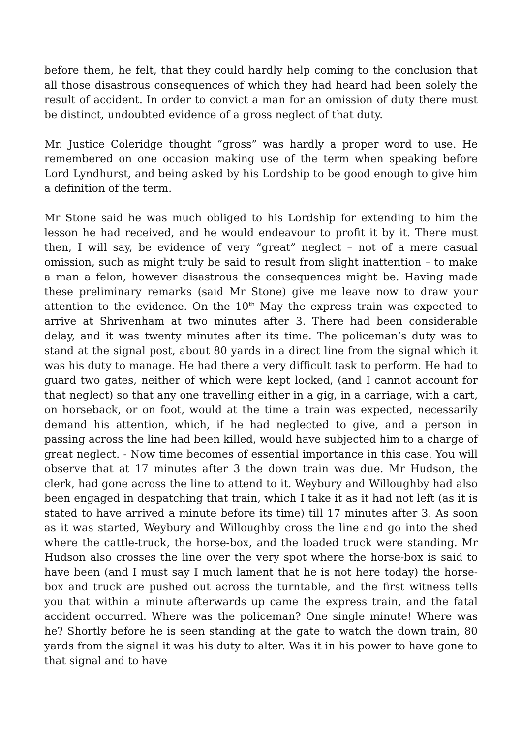before them, he felt, that they could hardly help coming to the conclusion that all those disastrous consequences of which they had heard had been solely the result of accident. In order to convict a man for an omission of duty there must be distinct, undoubted evidence of a gross neglect of that duty.
Mr. Justice Coleridge thought “gross” was hardly a proper word to use. He remembered on one occasion making use of the term when speaking before Lord Lyndhurst, and being asked by his Lordship to be good enough to give him a definition of the term.
Mr Stone said he was much obliged to his Lordship for extending to him the lesson he had received, and he would endeavour to profit it by it. There must then, I will say, be evidence of very “great” neglect – not of a mere casual omission, such as might truly be said to result from slight inattention – to make a man a felon, however disastrous the consequences might be. Having made these preliminary remarks (said Mr Stone) give me leave now to draw your attention to the evidence. On the 10<sup>th</sup> May the express train was expected to arrive at Shrivenham at two minutes after 3. There had been considerable delay, and it was twenty minutes after its time. The policeman’s duty was to stand at the signal post, about 80 yards in a direct line from the signal which it was his duty to manage. He had there a very difficult task to perform. He had to guard two gates, neither of which were kept locked, (and I cannot account for that neglect) so that any one travelling either in a gig, in a carriage, with a cart, on horseback, or on foot, would at the time a train was expected, necessarily demand his attention, which, if he had neglected to give, and a person in passing across the line had been killed, would have subjected him to a charge of great neglect. - Now time becomes of essential importance in this case. You will observe that at 17 minutes after 3 the down train was due. Mr Hudson, the clerk, had gone across the line to attend to it. Weybury and Willoughby had also been engaged in despatching that train, which I take it as it had not left (as it is stated to have arrived a minute before its time) till 17 minutes after 3. As soon as it was started, Weybury and Willoughby cross the line and go into the shed where the cattle-truck, the horse-box, and the loaded truck were standing. Mr Hudson also crosses the line over the very spot where the horse-box is said to have been (and I must say I much lament that he is not here today) the horse-box and truck are pushed out across the turntable, and the first witness tells you that within a minute afterwards up came the express train, and the fatal accident occurred. Where was the policeman? One single minute! Where was he? Shortly before he is seen standing at the gate to watch the down train, 80 yards from the signal it was his duty to alter. Was it in his power to have gone to that signal and to have